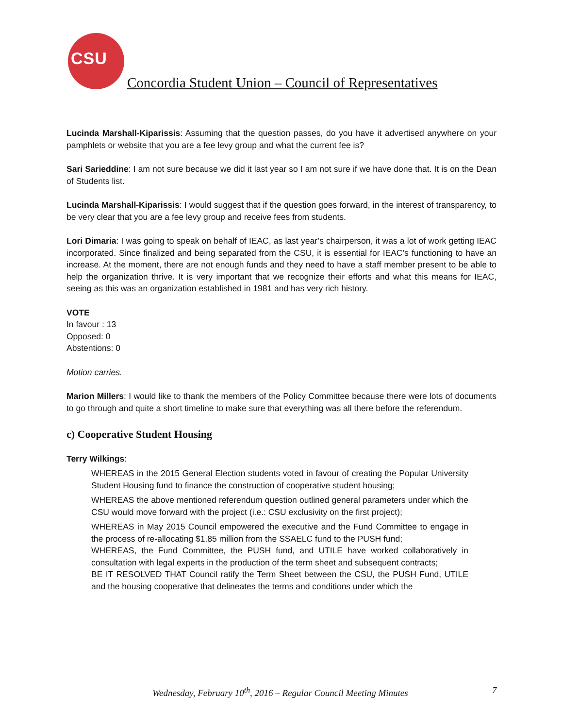CSU
Concordia Student Union – Council of Representatives
Lucinda Marshall-Kiparissis: Assuming that the question passes, do you have it advertised anywhere on your pamphlets or website that you are a fee levy group and what the current fee is?
Sari Sarieddine: I am not sure because we did it last year so I am not sure if we have done that. It is on the Dean of Students list.
Lucinda Marshall-Kiparissis: I would suggest that if the question goes forward, in the interest of transparency, to be very clear that you are a fee levy group and receive fees from students.
Lori Dimaria: I was going to speak on behalf of IEAC, as last year’s chairperson, it was a lot of work getting IEAC incorporated. Since finalized and being separated from the CSU, it is essential for IEAC’s functioning to have an increase. At the moment, there are not enough funds and they need to have a staff member present to be able to help the organization thrive. It is very important that we recognize their efforts and what this means for IEAC, seeing as this was an organization established in 1981 and has very rich history.
VOTE
In favour : 13
Opposed: 0
Abstentions: 0
Motion carries.
Marion Millers: I would like to thank the members of the Policy Committee because there were lots of documents to go through and quite a short timeline to make sure that everything was all there before the referendum.
c) Cooperative Student Housing
Terry Wilkings:
WHEREAS in the 2015 General Election students voted in favour of creating the Popular University Student Housing fund to finance the construction of cooperative student housing;
WHEREAS the above mentioned referendum question outlined general parameters under which the CSU would move forward with the project (i.e.: CSU exclusivity on the first project);
WHEREAS in May 2015 Council empowered the executive and the Fund Committee to engage in the process of re-allocating $1.85 million from the SSAELC fund to the PUSH fund;
WHEREAS, the Fund Committee, the PUSH fund, and UTILE have worked collaboratively in consultation with legal experts in the production of the term sheet and subsequent contracts;
BE IT RESOLVED THAT Council ratify the Term Sheet between the CSU, the PUSH Fund, UTILE and the housing cooperative that delineates the terms and conditions under which the
Wednesday, February 10<sup>th</sup>, 2016 – Regular Council Meeting Minutes 7